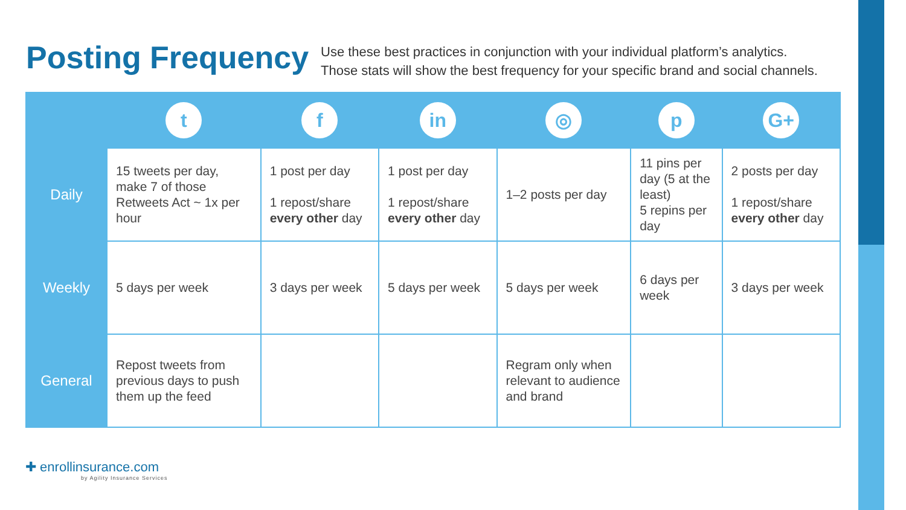Posting Frequency
Use these best practices in conjunction with your individual platform’s analytics.
Those stats will show the best frequency for your specific brand and social channels.
| | t | f | in | ◎ | p | G+ |
| --- | --- | --- | --- | --- | --- | --- |
| Daily | 15 tweets per day, make 7 of those Retweets Act ~ 1x per hour | 1 post per day 1 repost/share every other day | 1 post per day 1 repost/share every other day | 1–2 posts per day | 11 pins per day (5 at the least) 5 repins per day | 2 posts per day 1 repost/share every other day |
| Weekly | 5 days per week | 3 days per week | 5 days per week | 5 days per week | 6 days per week | 3 days per week |
| General | Repost tweets from previous days to push them up the feed | | | Regram only when relevant to audience and brand | | |
✚ enrollinsurance.com
by Agility Insurance Services